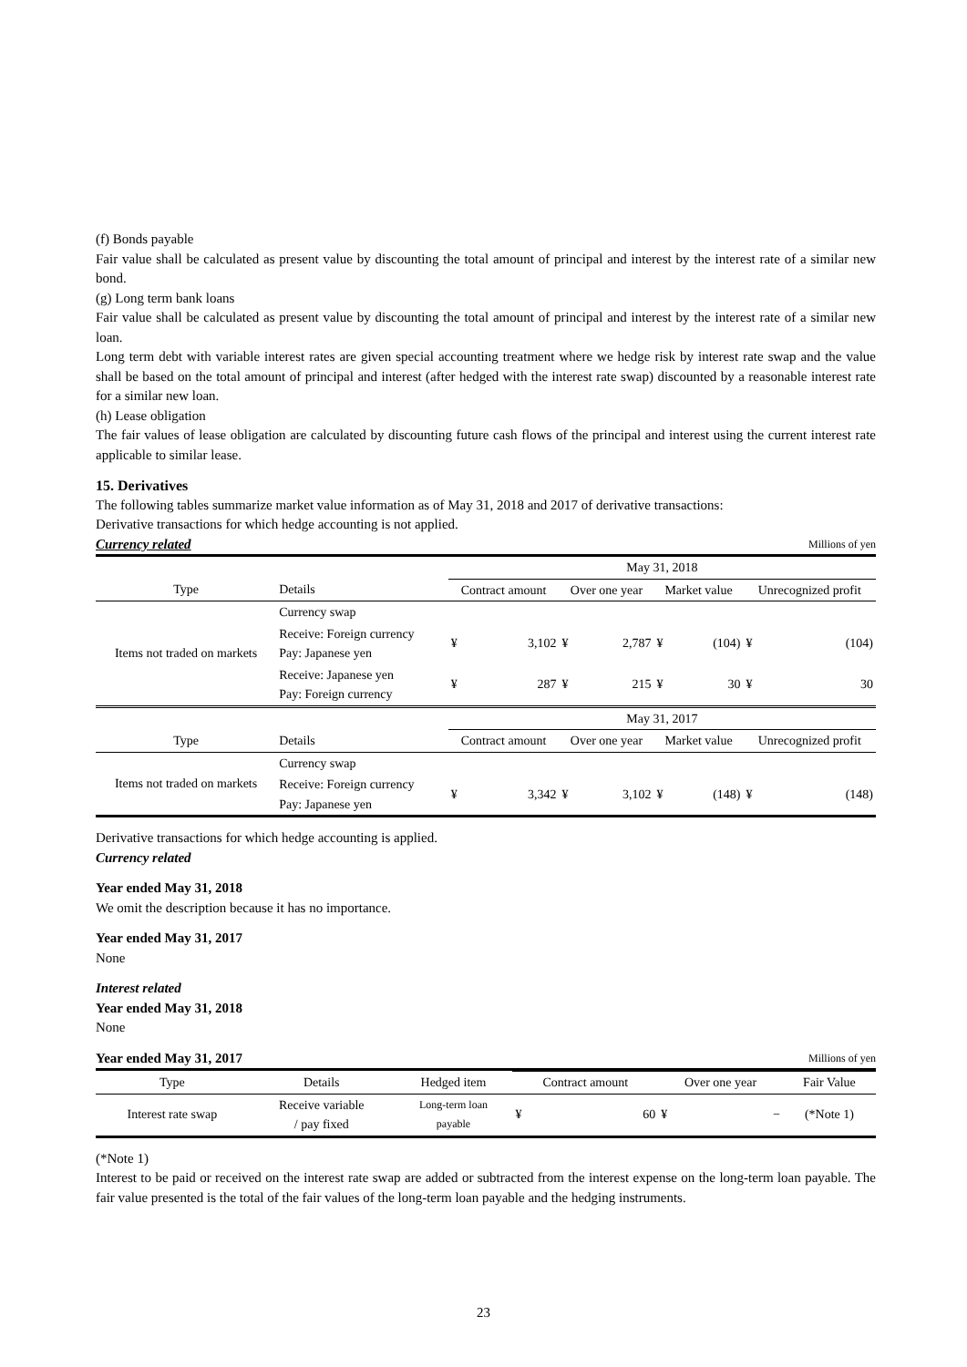(f) Bonds payable
Fair value shall be calculated as present value by discounting the total amount of principal and interest by the interest rate of a similar new bond.
(g) Long term bank loans
Fair value shall be calculated as present value by discounting the total amount of principal and interest by the interest rate of a similar new loan.
Long term debt with variable interest rates are given special accounting treatment where we hedge risk by interest rate swap and the value shall be based on the total amount of principal and interest (after hedged with the interest rate swap) discounted by a reasonable interest rate for a similar new loan.
(h) Lease obligation
The fair values of lease obligation are calculated by discounting future cash flows of the principal and interest using the current interest rate applicable to similar lease.
15. Derivatives
The following tables summarize market value information as of May 31, 2018 and 2017 of derivative transactions:
Derivative transactions for which hedge accounting is not applied.
Currency related Millions of yen
| | | May 31, 2018 | | | | | | | |
| Type | Details | Contract amount | | Over one year | | Market value | | Unrecognized profit | |
| Items not traded on markets | Currency swap | | | | | | | | |
| | Receive: Foreign currency Pay: Japanese yen | ¥ | 3,102 | ¥ | 2,787 | ¥ | (104) | ¥ | (104) |
| | Receive: Japanese yen Pay: Foreign currency | ¥ | 287 | ¥ | 215 | ¥ | 30 | ¥ | 30 |
| | | May 31, 2017 | | | | | | | |
| Type | Details | Contract amount | | Over one year | | Market value | | Unrecognized profit | |
| Items not traded on markets | Currency swap | | | | | | | | |
| | Receive: Foreign currency Pay: Japanese yen | ¥ | 3,342 | ¥ | 3,102 | ¥ | (148) | ¥ | (148) |
Derivative transactions for which hedge accounting is applied.
Currency related
Year ended May 31, 2018
We omit the description because it has no importance.
Year ended May 31, 2017
None
Interest related
Year ended May 31, 2018
None
Year ended May 31, 2017 Millions of yen
| Type | Details | Hedged item | Contract amount | | Over one year | | Fair Value |
| Interest rate swap | Receive variable / pay fixed | Long-term loan payable | ¥ | 60 | ¥ | − | (*Note 1) |
(*Note 1)
Interest to be paid or received on the interest rate swap are added or subtracted from the interest expense on the long-term loan payable. The fair value presented is the total of the fair values of the long-term loan payable and the hedging instruments.
23